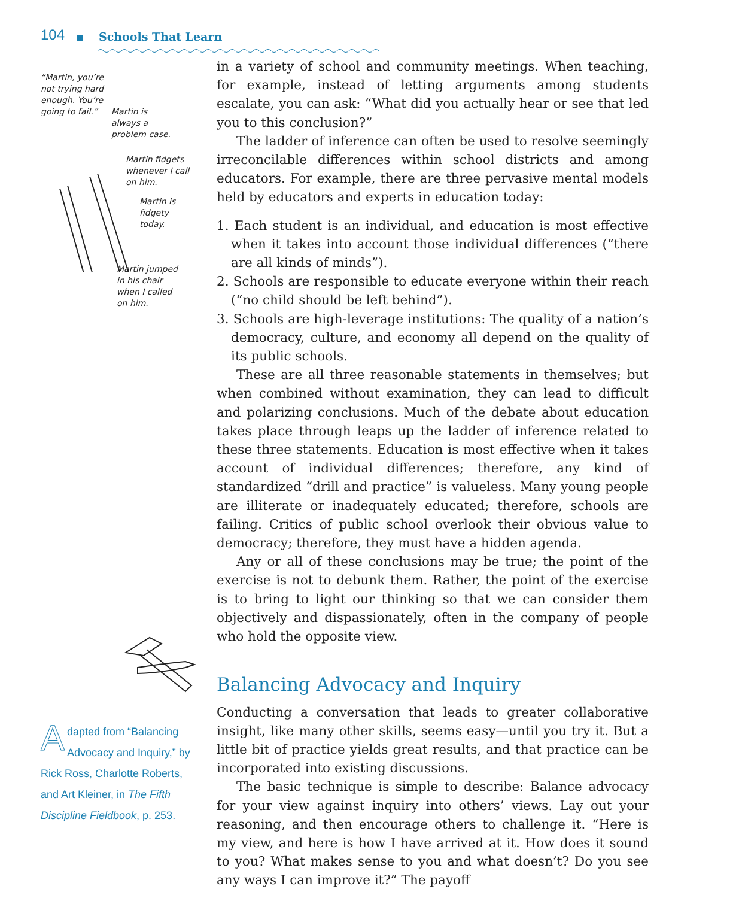104 Schools That Learn
“Martin, you’re
not trying hard
enough. You’re
going to fail.”
Martin is
always a
problem case.
Martin fidgets
whenever I call
on him.
Martin is
fidgety
today.
Martin jumped
in his chair
when I called
on him.
Adapted from “Balancing Advocacy and Inquiry,” by Rick Ross, Charlotte Roberts, and Art Kleiner, in The Fifth Discipline Fieldbook, p. 253.
in a variety of school and community meetings. When teaching, for example, instead of letting arguments among students escalate, you can ask: “What did you actually hear or see that led you to this conclusion?”
The ladder of inference can often be used to resolve seemingly irreconcilable differences within school districts and among educators. For example, there are three pervasive mental models held by educators and experts in education today:
1. Each student is an individual, and education is most effective when it takes into account those individual differences (“there are all kinds of minds”).
2. Schools are responsible to educate everyone within their reach (“no child should be left behind”).
3. Schools are high-leverage institutions: The quality of a nation’s democracy, culture, and economy all depend on the quality of its public schools.
These are all three reasonable statements in themselves; but when combined without examination, they can lead to difficult and polarizing conclusions. Much of the debate about education takes place through leaps up the ladder of inference related to these three statements. Education is most effective when it takes account of individual differences; therefore, any kind of standardized “drill and practice” is valueless. Many young people are illiterate or inadequately educated; therefore, schools are failing. Critics of public school overlook their obvious value to democracy; therefore, they must have a hidden agenda.
Any or all of these conclusions may be true; the point of the exercise is not to debunk them. Rather, the point of the exercise is to bring to light our thinking so that we can consider them objectively and dispassionately, often in the company of people who hold the opposite view.
Balancing Advocacy and Inquiry
Conducting a conversation that leads to greater collaborative insight, like many other skills, seems easy—until you try it. But a little bit of practice yields great results, and that practice can be incorporated into existing discussions.
The basic technique is simple to describe: Balance advocacy for your view against inquiry into others’ views. Lay out your reasoning, and then encourage others to challenge it. “Here is my view, and here is how I have arrived at it. How does it sound to you? What makes sense to you and what doesn’t? Do you see any ways I can improve it?” The payoff